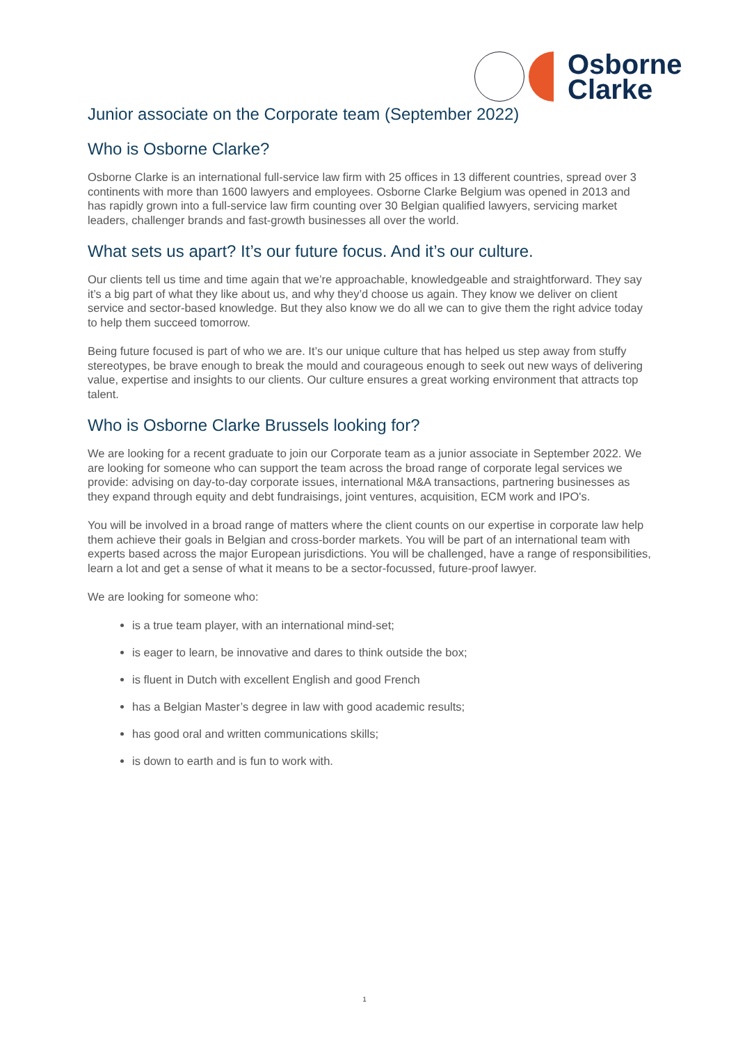Osborne
Clarke
Junior associate on the Corporate team (September 2022)
Who is Osborne Clarke?
Osborne Clarke is an international full-service law firm with 25 offices in 13 different countries, spread over 3 continents with more than 1600 lawyers and employees. Osborne Clarke Belgium was opened in 2013 and has rapidly grown into a full-service law firm counting over 30 Belgian qualified lawyers, servicing market leaders, challenger brands and fast-growth businesses all over the world.
What sets us apart? It’s our future focus. And it’s our culture.
Our clients tell us time and time again that we’re approachable, knowledgeable and straightforward. They say it’s a big part of what they like about us, and why they’d choose us again. They know we deliver on client service and sector-based knowledge. But they also know we do all we can to give them the right advice today to help them succeed tomorrow.
Being future focused is part of who we are. It’s our unique culture that has helped us step away from stuffy stereotypes, be brave enough to break the mould and courageous enough to seek out new ways of delivering value, expertise and insights to our clients. Our culture ensures a great working environment that attracts top talent.
Who is Osborne Clarke Brussels looking for?
We are looking for a recent graduate to join our Corporate team as a junior associate in September 2022. We are looking for someone who can support the team across the broad range of corporate legal services we provide: advising on day-to-day corporate issues, international M&A transactions, partnering businesses as they expand through equity and debt fundraisings, joint ventures, acquisition, ECM work and IPO's.
You will be involved in a broad range of matters where the client counts on our expertise in corporate law help them achieve their goals in Belgian and cross-border markets. You will be part of an international team with experts based across the major European jurisdictions. You will be challenged, have a range of responsibilities, learn a lot and get a sense of what it means to be a sector-focussed, future-proof lawyer.
We are looking for someone who:
is a true team player, with an international mind-set;
is eager to learn, be innovative and dares to think outside the box;
is fluent in Dutch with excellent English and good French
has a Belgian Master’s degree in law with good academic results;
has good oral and written communications skills;
is down to earth and is fun to work with.
1